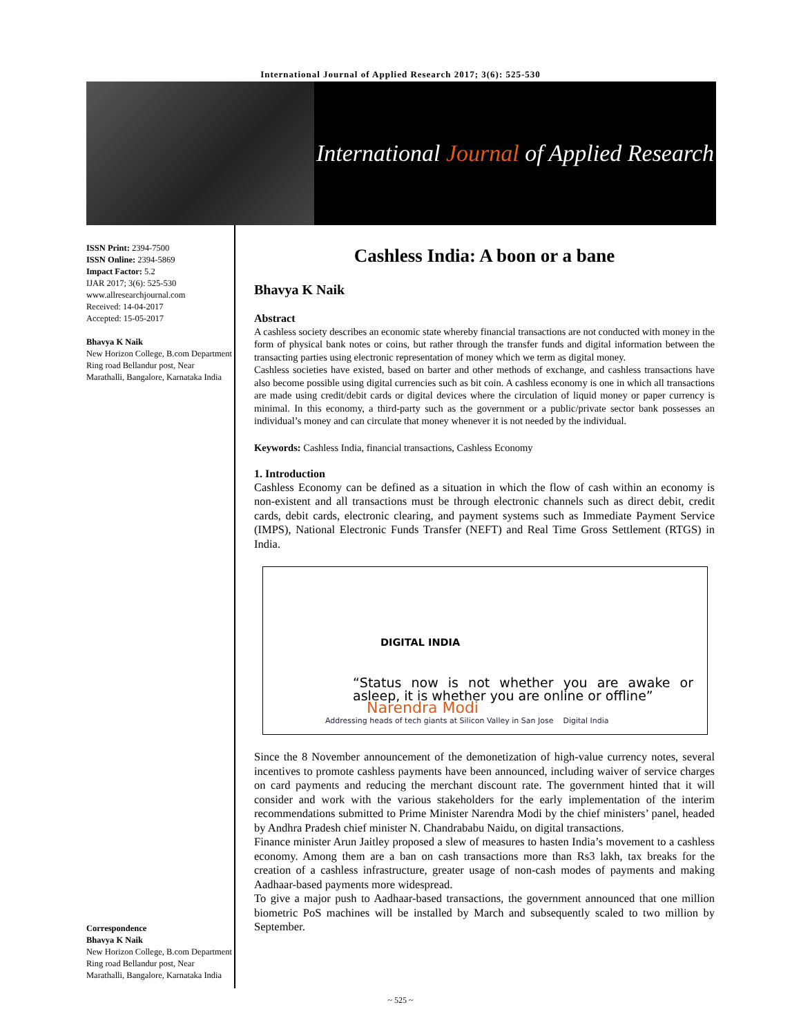International Journal of Applied Research 2017; 3(6): 525-530
International Journal of Applied Research
ISSN Print: 2394-7500
ISSN Online: 2394-5869
Impact Factor: 5.2
IJAR 2017; 3(6): 525-530
www.allresearchjournal.com
Received: 14-04-2017
Accepted: 15-05-2017
Bhavya K Naik
New Horizon College, B.com Department Ring road Bellandur post, Near Marathalli, Bangalore, Karnataka India
Correspondence
Bhavya K Naik
New Horizon College, B.com Department Ring road Bellandur post, Near Marathalli, Bangalore, Karnataka India
Cashless India: A boon or a bane
Bhavya K Naik
Abstract
A cashless society describes an economic state whereby financial transactions are not conducted with money in the form of physical bank notes or coins, but rather through the transfer funds and digital information between the transacting parties using electronic representation of money which we term as digital money.
Cashless societies have existed, based on barter and other methods of exchange, and cashless transactions have also become possible using digital currencies such as bit coin. A cashless economy is one in which all transactions are made using credit/debit cards or digital devices where the circulation of liquid money or paper currency is minimal. In this economy, a third-party such as the government or a public/private sector bank possesses an individual’s money and can circulate that money whenever it is not needed by the individual.
Keywords: Cashless India, financial transactions, Cashless Economy
1. Introduction
Cashless Economy can be defined as a situation in which the flow of cash within an economy is non-existent and all transactions must be through electronic channels such as direct debit, credit cards, debit cards, electronic clearing, and payment systems such as Immediate Payment Service (IMPS), National Electronic Funds Transfer (NEFT) and Real Time Gross Settlement (RTGS) in India.
DIGITAL INDIA
“Status now is not whether you are awake or asleep, it is whether you are online or offline”
Narendra Modi
Addressing heads of tech giants at Silicon Valley in San Jose Digital India
Since the 8 November announcement of the demonetization of high-value currency notes, several incentives to promote cashless payments have been announced, including waiver of service charges on card payments and reducing the merchant discount rate. The government hinted that it will consider and work with the various stakeholders for the early implementation of the interim recommendations submitted to Prime Minister Narendra Modi by the chief ministers’ panel, headed by Andhra Pradesh chief minister N. Chandrababu Naidu, on digital transactions.
Finance minister Arun Jaitley proposed a slew of measures to hasten India’s movement to a cashless economy. Among them are a ban on cash transactions more than Rs3 lakh, tax breaks for the creation of a cashless infrastructure, greater usage of non-cash modes of payments and making Aadhaar-based payments more widespread.
To give a major push to Aadhaar-based transactions, the government announced that one million biometric PoS machines will be installed by March and subsequently scaled to two million by September.
~ 525 ~